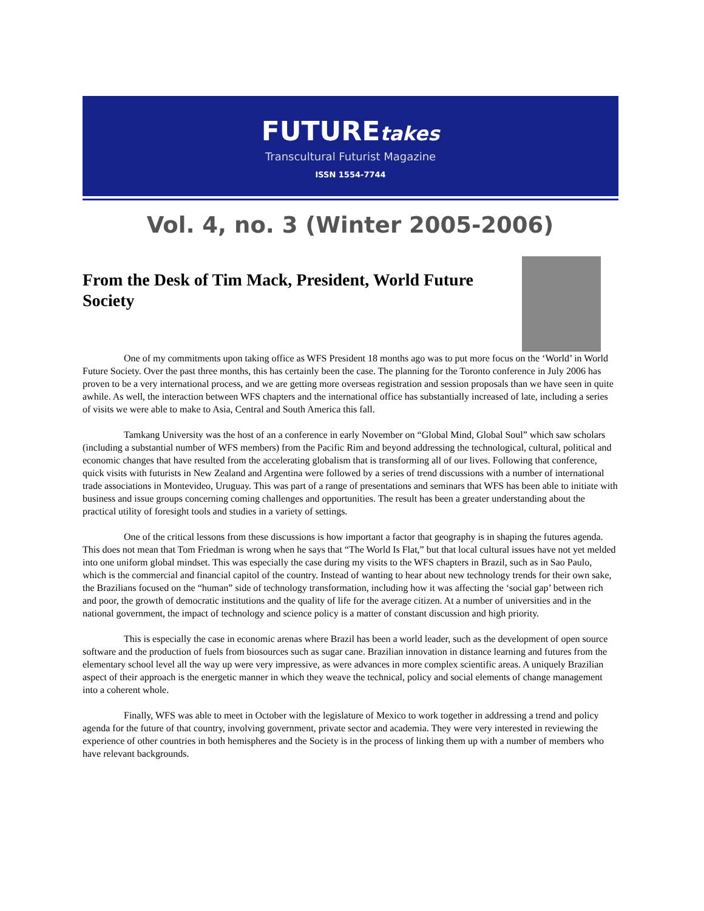FUTUREtakes
Transcultural Futurist Magazine
ISSN 1554-7744
Vol. 4, no. 3 (Winter 2005-2006)
From the Desk of Tim Mack, President, World Future Society
One of my commitments upon taking office as WFS President 18 months ago was to put more focus on the ‘World’ in World Future Society. Over the past three months, this has certainly been the case. The planning for the Toronto conference in July 2006 has proven to be a very international process, and we are getting more overseas registration and session proposals than we have seen in quite awhile. As well, the interaction between WFS chapters and the international office has substantially increased of late, including a series of visits we were able to make to Asia, Central and South America this fall.
Tamkang University was the host of an a conference in early November on “Global Mind, Global Soul” which saw scholars (including a substantial number of WFS members) from the Pacific Rim and beyond addressing the technological, cultural, political and economic changes that have resulted from the accelerating globalism that is transforming all of our lives. Following that conference, quick visits with futurists in New Zealand and Argentina were followed by a series of trend discussions with a number of international trade associations in Montevideo, Uruguay. This was part of a range of presentations and seminars that WFS has been able to initiate with business and issue groups concerning coming challenges and opportunities. The result has been a greater understanding about the practical utility of foresight tools and studies in a variety of settings.
One of the critical lessons from these discussions is how important a factor that geography is in shaping the futures agenda. This does not mean that Tom Friedman is wrong when he says that “The World Is Flat,” but that local cultural issues have not yet melded into one uniform global mindset. This was especially the case during my visits to the WFS chapters in Brazil, such as in Sao Paulo, which is the commercial and financial capitol of the country. Instead of wanting to hear about new technology trends for their own sake, the Brazilians focused on the “human” side of technology transformation, including how it was affecting the ‘social gap’ between rich and poor, the growth of democratic institutions and the quality of life for the average citizen. At a number of universities and in the national government, the impact of technology and science policy is a matter of constant discussion and high priority.
This is especially the case in economic arenas where Brazil has been a world leader, such as the development of open source software and the production of fuels from biosources such as sugar cane. Brazilian innovation in distance learning and futures from the elementary school level all the way up were very impressive, as were advances in more complex scientific areas. A uniquely Brazilian aspect of their approach is the energetic manner in which they weave the technical, policy and social elements of change management into a coherent whole.
Finally, WFS was able to meet in October with the legislature of Mexico to work together in addressing a trend and policy agenda for the future of that country, involving government, private sector and academia. They were very interested in reviewing the experience of other countries in both hemispheres and the Society is in the process of linking them up with a number of members who have relevant backgrounds.